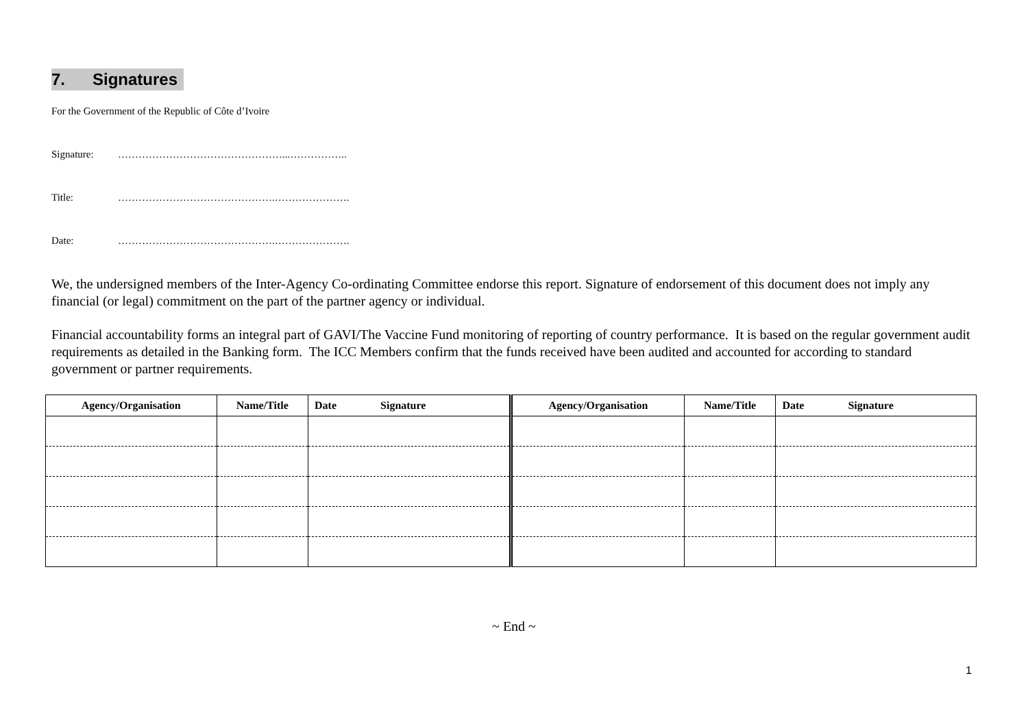7. Signatures
For the Government of the Republic of Côte d’Ivoire
Signature: …………………………………………...……………..
Title: ……………………………………….………………….
Date: ……………………………………….………………….
We, the undersigned members of the Inter-Agency Co-ordinating Committee endorse this report. Signature of endorsement of this document does not imply any financial (or legal) commitment on the part of the partner agency or individual.
Financial accountability forms an integral part of GAVI/The Vaccine Fund monitoring of reporting of country performance. It is based on the regular government audit requirements as detailed in the Banking form. The ICC Members confirm that the funds received have been audited and accounted for according to standard government or partner requirements.
| Agency/Organisation | Name/Title | Date Signature | Agency/Organisation | Name/Title | Date Signature |
| --- | --- | --- | --- | --- | --- |
~ End ~
1